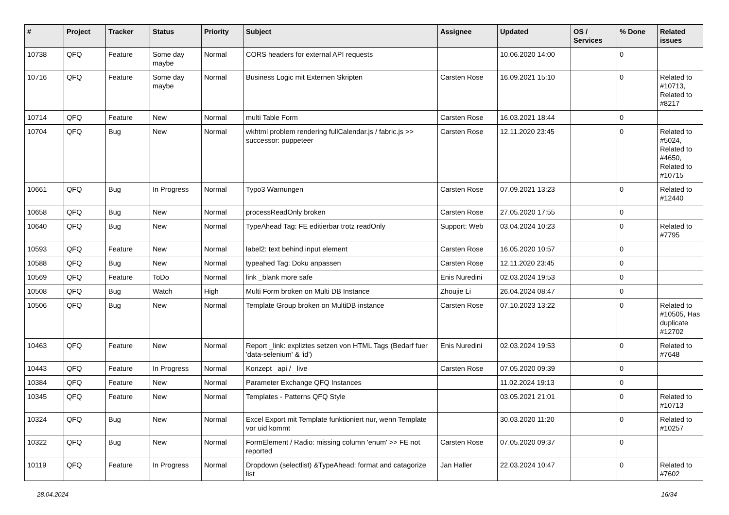| # | Project | Tracker | Status | Priority | Subject | Assignee | Updated | OS / Services | % Done | Related issues |
| --- | --- | --- | --- | --- | --- | --- | --- | --- | --- | --- |
| 10738 | QFQ | Feature | Some day maybe | Normal | CORS headers for external API requests | | 10.06.2020 14:00 | | 0 | |
| 10716 | QFQ | Feature | Some day maybe | Normal | Business Logic mit Externen Skripten | Carsten Rose | 16.09.2021 15:10 | | 0 | Related to #10713, Related to #8217 |
| 10714 | QFQ | Feature | New | Normal | multi Table Form | Carsten Rose | 16.03.2021 18:44 | | 0 | |
| 10704 | QFQ | Bug | New | Normal | wkhtml problem rendering fullCalendar.js / fabric.js >> successor: puppeteer | Carsten Rose | 12.11.2020 23:45 | | 0 | Related to #5024, Related to #4650, Related to #10715 |
| 10661 | QFQ | Bug | In Progress | Normal | Typo3 Warnungen | Carsten Rose | 07.09.2021 13:23 | | 0 | Related to #12440 |
| 10658 | QFQ | Bug | New | Normal | processReadOnly broken | Carsten Rose | 27.05.2020 17:55 | | 0 | |
| 10640 | QFQ | Bug | New | Normal | TypeAhead Tag: FE editierbar trotz readOnly | Support: Web | 03.04.2024 10:23 | | 0 | Related to #7795 |
| 10593 | QFQ | Feature | New | Normal | label2: text behind input element | Carsten Rose | 16.05.2020 10:57 | | 0 | |
| 10588 | QFQ | Bug | New | Normal | typeahed Tag: Doku anpassen | Carsten Rose | 12.11.2020 23:45 | | 0 | |
| 10569 | QFQ | Feature | ToDo | Normal | link _blank more safe | Enis Nuredini | 02.03.2024 19:53 | | 0 | |
| 10508 | QFQ | Bug | Watch | High | Multi Form broken on Multi DB Instance | Zhoujie Li | 26.04.2024 08:47 | | 0 | |
| 10506 | QFQ | Bug | New | Normal | Template Group broken on MultiDB instance | Carsten Rose | 07.10.2023 13:22 | | 0 | Related to #10505, Has duplicate #12702 |
| 10463 | QFQ | Feature | New | Normal | Report _link: expliztes setzen von HTML Tags (Bedarf fuer 'data-selenium' & 'id') | Enis Nuredini | 02.03.2024 19:53 | | 0 | Related to #7648 |
| 10443 | QFQ | Feature | In Progress | Normal | Konzept _api / _live | Carsten Rose | 07.05.2020 09:39 | | 0 | |
| 10384 | QFQ | Feature | New | Normal | Parameter Exchange QFQ Instances | | 11.02.2024 19:13 | | 0 | |
| 10345 | QFQ | Feature | New | Normal | Templates - Patterns QFQ Style | | 03.05.2021 21:01 | | 0 | Related to #10713 |
| 10324 | QFQ | Bug | New | Normal | Excel Export mit Template funktioniert nur, wenn Template vor uid kommt | | 30.03.2020 11:20 | | 0 | Related to #10257 |
| 10322 | QFQ | Bug | New | Normal | FormElement / Radio: missing column 'enum' >> FE not reported | Carsten Rose | 07.05.2020 09:37 | | 0 | |
| 10119 | QFQ | Feature | In Progress | Normal | Dropdown (selectlist) &TypeAhead: format and catagorize list | Jan Haller | 22.03.2024 10:47 | | 0 | Related to #7602 |
28.04.2024 16/34